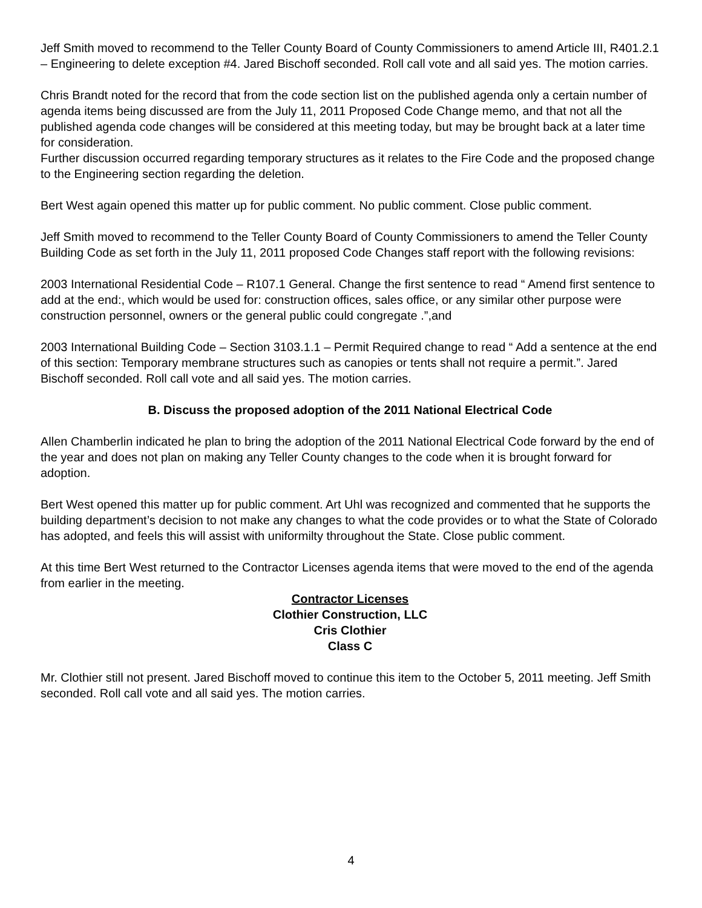Jeff Smith moved to recommend to the Teller County Board of County Commissioners to amend Article III, R401.2.1 – Engineering to delete exception #4. Jared Bischoff seconded. Roll call vote and all said yes. The motion carries.
Chris Brandt noted for the record that from the code section list on the published agenda only a certain number of agenda items being discussed are from the July 11, 2011 Proposed Code Change memo, and that not all the published agenda code changes will be considered at this meeting today, but may be brought back at a later time for consideration.
Further discussion occurred regarding temporary structures as it relates to the Fire Code and the proposed change to the Engineering section regarding the deletion.
Bert West again opened this matter up for public comment. No public comment. Close public comment.
Jeff Smith moved to recommend to the Teller County Board of County Commissioners to amend the Teller County Building Code as set forth in the July 11, 2011 proposed Code Changes staff report with the following revisions:
2003 International Residential Code – R107.1 General. Change the first sentence to read “ Amend first sentence to add at the end:, which would be used for: construction offices, sales office, or any similar other purpose were construction personnel, owners or the general public could congregate .”,and
2003 International Building Code – Section 3103.1.1 – Permit Required change to read “ Add a sentence at the end of this section: Temporary membrane structures such as canopies or tents shall not require a permit.”. Jared Bischoff seconded. Roll call vote and all said yes. The motion carries.
B. Discuss the proposed adoption of the 2011 National Electrical Code
Allen Chamberlin indicated he plan to bring the adoption of the 2011 National Electrical Code forward by the end of the year and does not plan on making any Teller County changes to the code when it is brought forward for adoption.
Bert West opened this matter up for public comment. Art Uhl was recognized and commented that he supports the building department’s decision to not make any changes to what the code provides or to what the State of Colorado has adopted, and feels this will assist with uniformilty throughout the State. Close public comment.
At this time Bert West returned to the Contractor Licenses agenda items that were moved to the end of the agenda from earlier in the meeting.
Contractor Licenses
Clothier Construction, LLC
Cris Clothier
Class C
Mr. Clothier still not present. Jared Bischoff moved to continue this item to the October 5, 2011 meeting. Jeff Smith seconded. Roll call vote and all said yes. The motion carries.
4